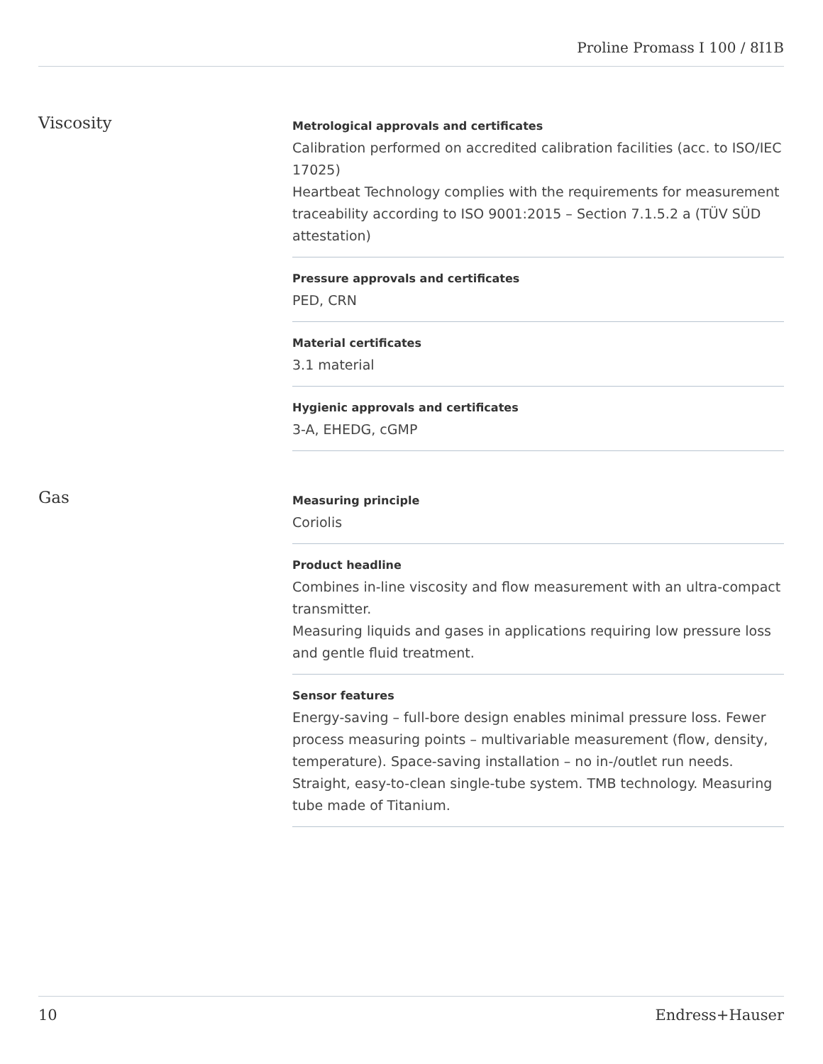Proline Promass I 100 / 8I1B
Viscosity
Metrological approvals and certificates
Calibration performed on accredited calibration facilities (acc. to ISO/IEC 17025)
Heartbeat Technology complies with the requirements for measurement traceability according to ISO 9001:2015 – Section 7.1.5.2 a (TÜV SÜD attestation)
Pressure approvals and certificates
PED, CRN
Material certificates
3.1 material
Hygienic approvals and certificates
3-A, EHEDG, cGMP
Gas
Measuring principle
Coriolis
Product headline
Combines in-line viscosity and flow measurement with an ultra-compact transmitter.
Measuring liquids and gases in applications requiring low pressure loss and gentle fluid treatment.
Sensor features
Energy‐saving – full-bore design enables minimal pressure loss. Fewer process measuring points – multivariable measurement (flow, density, temperature). Space‐saving installation – no in-/outlet run needs. Straight, easy-to-clean single-tube system. TMB technology. Measuring tube made of Titanium.
10 Endress+Hauser